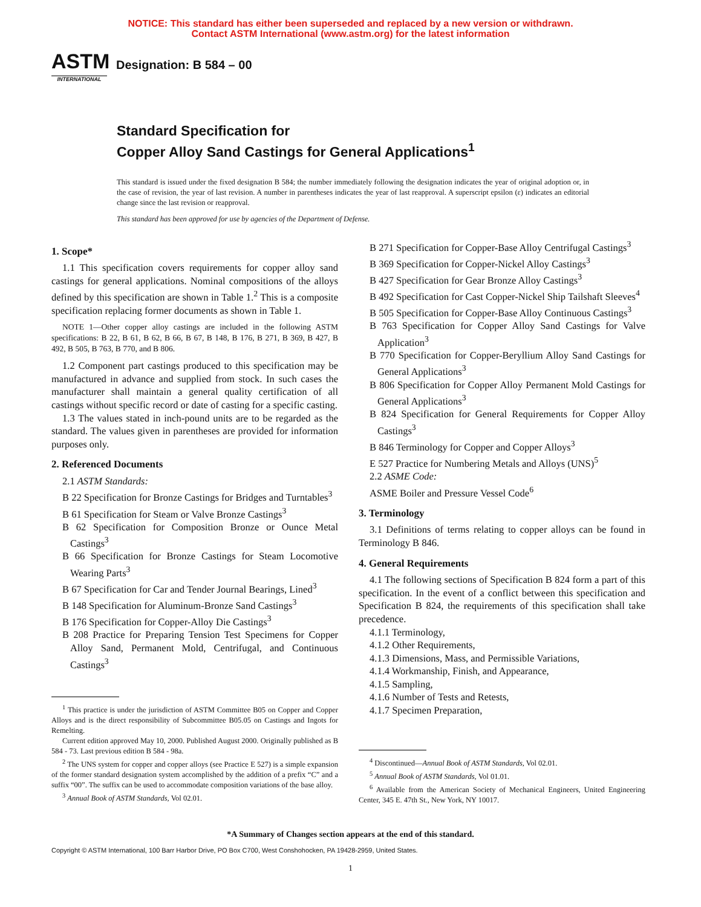NOTICE: This standard has either been superseded and replaced by a new version or withdrawn.
Contact ASTM International (www.astm.org) for the latest information
ASTM
INTERNATIONAL
Designation: B 584 – 00
Standard Specification for
Copper Alloy Sand Castings for General Applications<sup>1</sup>
This standard is issued under the fixed designation B 584; the number immediately following the designation indicates the year of original adoption or, in the case of revision, the year of last revision. A number in parentheses indicates the year of last reapproval. A superscript epsilon (ε) indicates an editorial change since the last revision or reapproval.
This standard has been approved for use by agencies of the Department of Defense.
1. Scope*
1.1 This specification covers requirements for copper alloy sand castings for general applications. Nominal compositions of the alloys defined by this specification are shown in Table 1.<sup>2</sup> This is a composite specification replacing former documents as shown in Table 1.
NOTE 1—Other copper alloy castings are included in the following ASTM specifications: B 22, B 61, B 62, B 66, B 67, B 148, B 176, B 271, B 369, B 427, B 492, B 505, B 763, B 770, and B 806.
1.2 Component part castings produced to this specification may be manufactured in advance and supplied from stock. In such cases the manufacturer shall maintain a general quality certification of all castings without specific record or date of casting for a specific casting.
1.3 The values stated in inch-pound units are to be regarded as the standard. The values given in parentheses are provided for information purposes only.
2. Referenced Documents
2.1 ASTM Standards:
B 22 Specification for Bronze Castings for Bridges and Turntables<sup>3</sup>
B 61 Specification for Steam or Valve Bronze Castings<sup>3</sup>
B 62 Specification for Composition Bronze or Ounce Metal Castings<sup>3</sup>
B 66 Specification for Bronze Castings for Steam Locomotive Wearing Parts<sup>3</sup>
B 67 Specification for Car and Tender Journal Bearings, Lined<sup>3</sup>
B 148 Specification for Aluminum-Bronze Sand Castings<sup>3</sup>
B 176 Specification for Copper-Alloy Die Castings<sup>3</sup>
B 208 Practice for Preparing Tension Test Specimens for Copper Alloy Sand, Permanent Mold, Centrifugal, and Continuous Castings<sup>3</sup>
<sup>1</sup> This practice is under the jurisdiction of ASTM Committee B05 on Copper and Copper Alloys and is the direct responsibility of Subcommittee B05.05 on Castings and Ingots for Remelting.
Current edition approved May 10, 2000. Published August 2000. Originally published as B 584 - 73. Last previous edition B 584 - 98a.
<sup>2</sup> The UNS system for copper and copper alloys (see Practice E 527) is a simple expansion of the former standard designation system accomplished by the addition of a prefix “C” and a suffix “00”. The suffix can be used to accommodate composition variations of the base alloy.
<sup>3</sup> Annual Book of ASTM Standards, Vol 02.01.
B 271 Specification for Copper-Base Alloy Centrifugal Castings<sup>3</sup>
B 369 Specification for Copper-Nickel Alloy Castings<sup>3</sup>
B 427 Specification for Gear Bronze Alloy Castings<sup>3</sup>
B 492 Specification for Cast Copper-Nickel Ship Tailshaft Sleeves<sup>4</sup>
B 505 Specification for Copper-Base Alloy Continuous Castings<sup>3</sup>
B 763 Specification for Copper Alloy Sand Castings for Valve Application<sup>3</sup>
B 770 Specification for Copper-Beryllium Alloy Sand Castings for General Applications<sup>3</sup>
B 806 Specification for Copper Alloy Permanent Mold Castings for General Applications<sup>3</sup>
B 824 Specification for General Requirements for Copper Alloy Castings<sup>3</sup>
B 846 Terminology for Copper and Copper Alloys<sup>3</sup>
E 527 Practice for Numbering Metals and Alloys (UNS)<sup>5</sup>
2.2 ASME Code:
ASME Boiler and Pressure Vessel Code<sup>6</sup>
3. Terminology
3.1 Definitions of terms relating to copper alloys can be found in Terminology B 846.
4. General Requirements
4.1 The following sections of Specification B 824 form a part of this specification. In the event of a conflict between this specification and Specification B 824, the requirements of this specification shall take precedence.
4.1.1 Terminology,
4.1.2 Other Requirements,
4.1.3 Dimensions, Mass, and Permissible Variations,
4.1.4 Workmanship, Finish, and Appearance,
4.1.5 Sampling,
4.1.6 Number of Tests and Retests,
4.1.7 Specimen Preparation,
<sup>4</sup> Discontinued—Annual Book of ASTM Standards, Vol 02.01.
<sup>5</sup> Annual Book of ASTM Standards, Vol 01.01.
<sup>6</sup> Available from the American Society of Mechanical Engineers, United Engineering Center, 345 E. 47th St., New York, NY 10017.
*A Summary of Changes section appears at the end of this standard.
Copyright © ASTM International, 100 Barr Harbor Drive, PO Box C700, West Conshohocken, PA 19428-2959, United States.
1